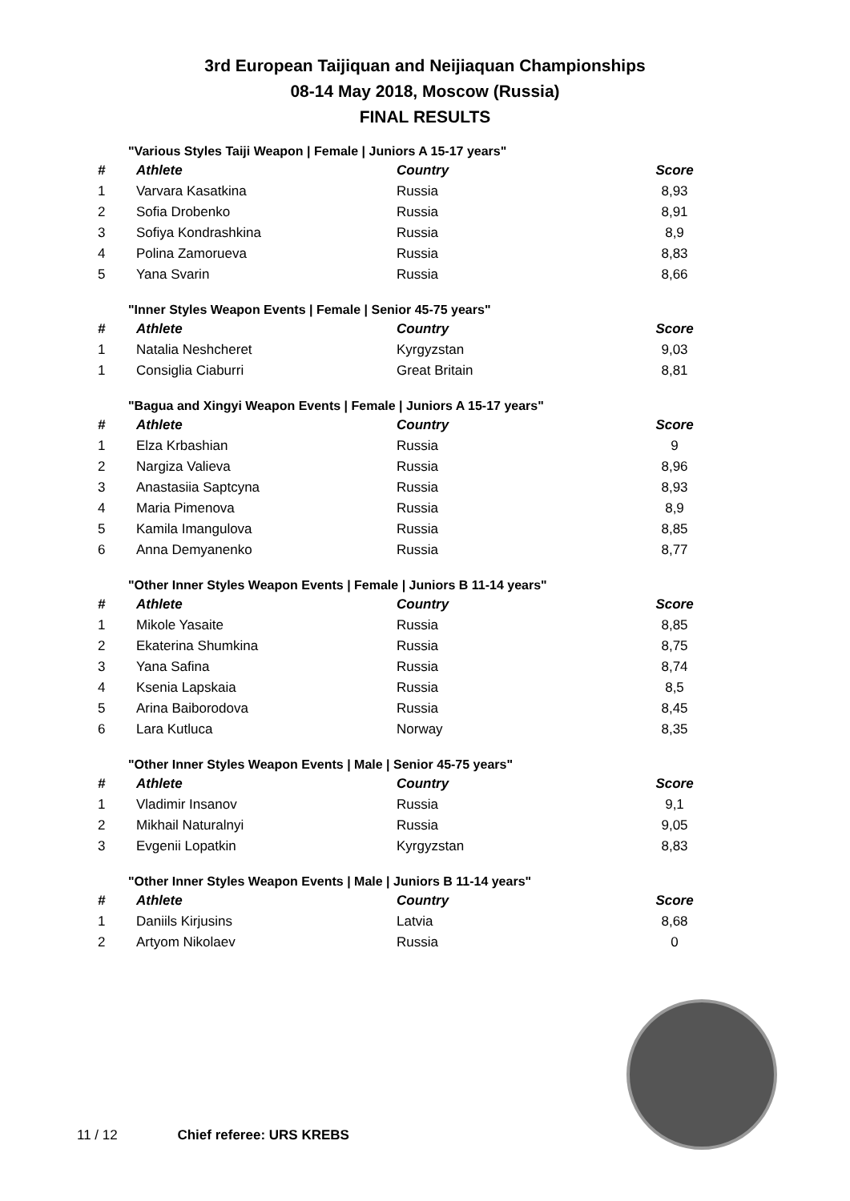3rd European Taijiquan and Neijiaquan Championships
08-14 May 2018, Moscow (Russia)
FINAL RESULTS
"Various Styles Taiji Weapon | Female | Juniors A 15-17 years"
| # | Athlete | Country | Score |
| --- | --- | --- | --- |
| 1 | Varvara Kasatkina | Russia | 8,93 |
| 2 | Sofia Drobenko | Russia | 8,91 |
| 3 | Sofiya Kondrashkina | Russia | 8,9 |
| 4 | Polina Zamorueva | Russia | 8,83 |
| 5 | Yana Svarin | Russia | 8,66 |
"Inner Styles Weapon Events | Female | Senior 45-75 years"
| # | Athlete | Country | Score |
| --- | --- | --- | --- |
| 1 | Natalia Neshcheret | Kyrgyzstan | 9,03 |
| 1 | Consiglia Ciaburri | Great Britain | 8,81 |
"Bagua and Xingyi Weapon Events | Female | Juniors A 15-17 years"
| # | Athlete | Country | Score |
| --- | --- | --- | --- |
| 1 | Elza Krbashian | Russia | 9 |
| 2 | Nargiza Valieva | Russia | 8,96 |
| 3 | Anastasiia Saptcyna | Russia | 8,93 |
| 4 | Maria Pimenova | Russia | 8,9 |
| 5 | Kamila Imangulova | Russia | 8,85 |
| 6 | Anna Demyanenko | Russia | 8,77 |
"Other Inner Styles Weapon Events | Female | Juniors B 11-14 years"
| # | Athlete | Country | Score |
| --- | --- | --- | --- |
| 1 | Mikole Yasaite | Russia | 8,85 |
| 2 | Ekaterina Shumkina | Russia | 8,75 |
| 3 | Yana Safina | Russia | 8,74 |
| 4 | Ksenia Lapskaia | Russia | 8,5 |
| 5 | Arina Baiborodova | Russia | 8,45 |
| 6 | Lara Kutluca | Norway | 8,35 |
"Other Inner Styles Weapon Events | Male | Senior 45-75 years"
| # | Athlete | Country | Score |
| --- | --- | --- | --- |
| 1 | Vladimir Insanov | Russia | 9,1 |
| 2 | Mikhail Naturalnyi | Russia | 9,05 |
| 3 | Evgenii Lopatkin | Kyrgyzstan | 8,83 |
"Other Inner Styles Weapon Events | Male | Juniors B 11-14 years"
| # | Athlete | Country | Score |
| --- | --- | --- | --- |
| 1 | Daniils Kirjusins | Latvia | 8,68 |
| 2 | Artyom Nikolaev | Russia | 0 |
11 / 12 Chief referee: URS KREBS